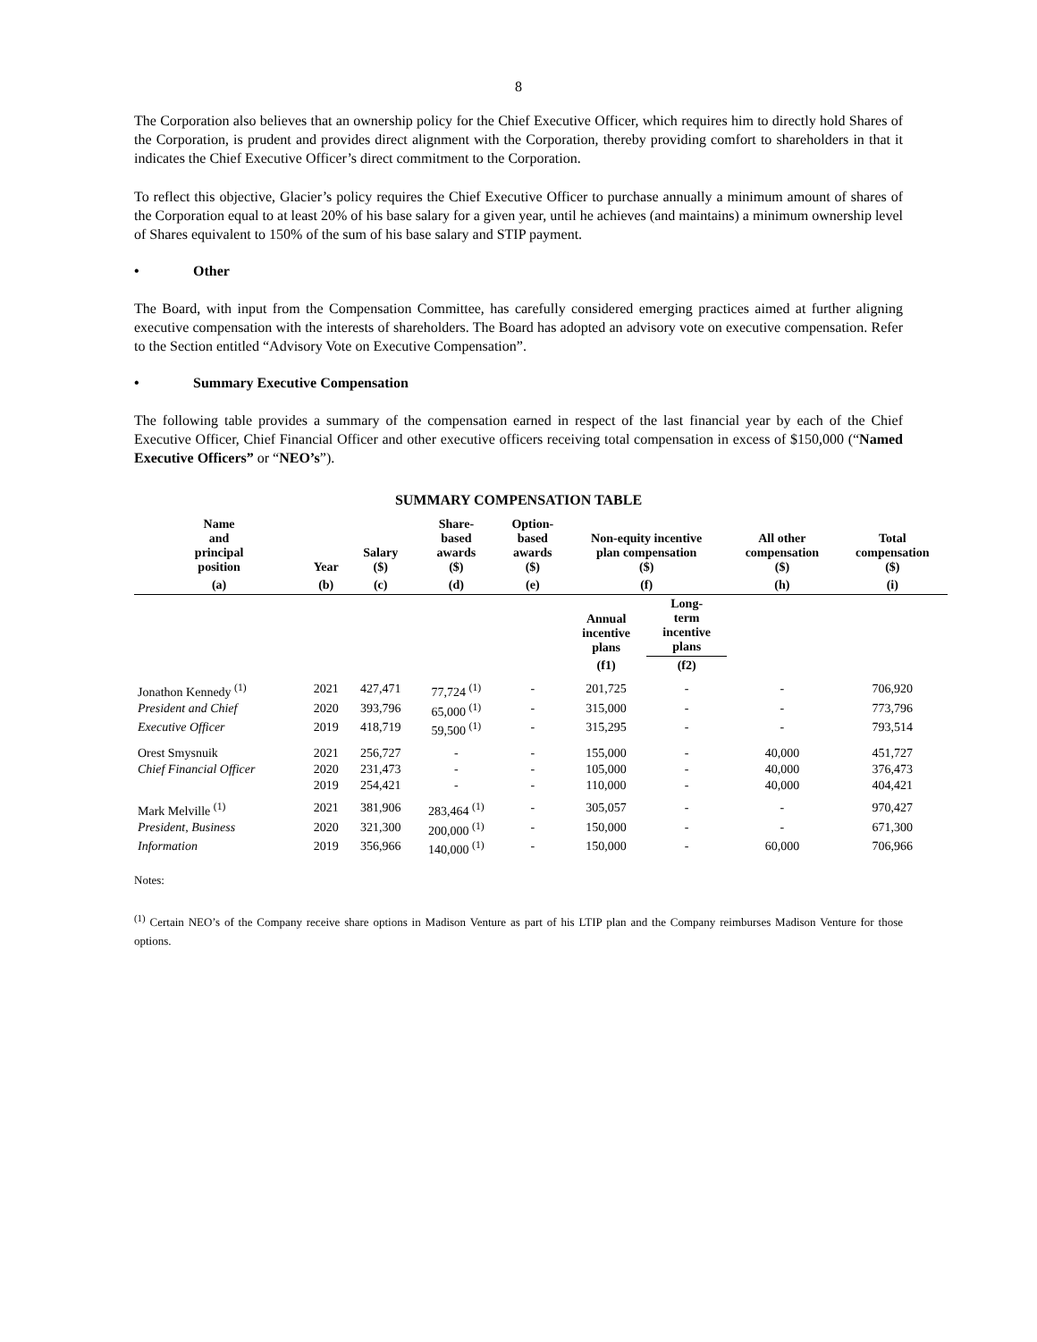8
The Corporation also believes that an ownership policy for the Chief Executive Officer, which requires him to directly hold Shares of the Corporation, is prudent and provides direct alignment with the Corporation, thereby providing comfort to shareholders in that it indicates the Chief Executive Officer’s direct commitment to the Corporation.
To reflect this objective, Glacier’s policy requires the Chief Executive Officer to purchase annually a minimum amount of shares of the Corporation equal to at least 20% of his base salary for a given year, until he achieves (and maintains) a minimum ownership level of Shares equivalent to 150% of the sum of his base salary and STIP payment.
• Other
The Board, with input from the Compensation Committee, has carefully considered emerging practices aimed at further aligning executive compensation with the interests of shareholders. The Board has adopted an advisory vote on executive compensation. Refer to the Section entitled “Advisory Vote on Executive Compensation”.
• Summary Executive Compensation
The following table provides a summary of the compensation earned in respect of the last financial year by each of the Chief Executive Officer, Chief Financial Officer and other executive officers receiving total compensation in excess of $150,000 (“Named Executive Officers” or “NEO’s”).
SUMMARY COMPENSATION TABLE
| Name and principal position | Year | Salary ($) | Share- based awards ($) | Option- based awards ($) | Non-equity incentive plan compensation ($) | | All other compensation ($) | Total compensation ($) |
| --- | --- | --- | --- | --- | --- | --- | --- | --- |
| (a) | (b) | (c) | (d) | (e) | (f) | | (h) | (i) |
| | | | | | Annual incentive plans | Long- term incentive plans | | |
| | | | | | (f1) | (f2) | | |
| Jonathon Kennedy <sup>(1)</sup> | 2021 | 427,471 | 77,724 <sup>(1)</sup> | - | 201,725 | - | - | 706,920 |
| President and Chief | 2020 | 393,796 | 65,000 <sup>(1)</sup> | - | 315,000 | - | - | 773,796 |
| Executive Officer | 2019 | 418,719 | 59,500 <sup>(1)</sup> | - | 315,295 | - | - | 793,514 |
| Orest Smysnuik | 2021 | 256,727 | - | - | 155,000 | - | 40,000 | 451,727 |
| Chief Financial Officer | 2020 | 231,473 | - | - | 105,000 | - | 40,000 | 376,473 |
| | 2019 | 254,421 | - | - | 110,000 | - | 40,000 | 404,421 |
| Mark Melville <sup>(1)</sup> | 2021 | 381,906 | 283,464 <sup>(1)</sup> | - | 305,057 | - | - | 970,427 |
| President, Business | 2020 | 321,300 | 200,000 <sup>(1)</sup> | - | 150,000 | - | - | 671,300 |
| Information | 2019 | 356,966 | 140,000 <sup>(1)</sup> | - | 150,000 | - | 60,000 | 706,966 |
Notes:
<sup>(1)</sup> Certain NEO’s of the Company receive share options in Madison Venture as part of his LTIP plan and the Company reimburses Madison Venture for those options.